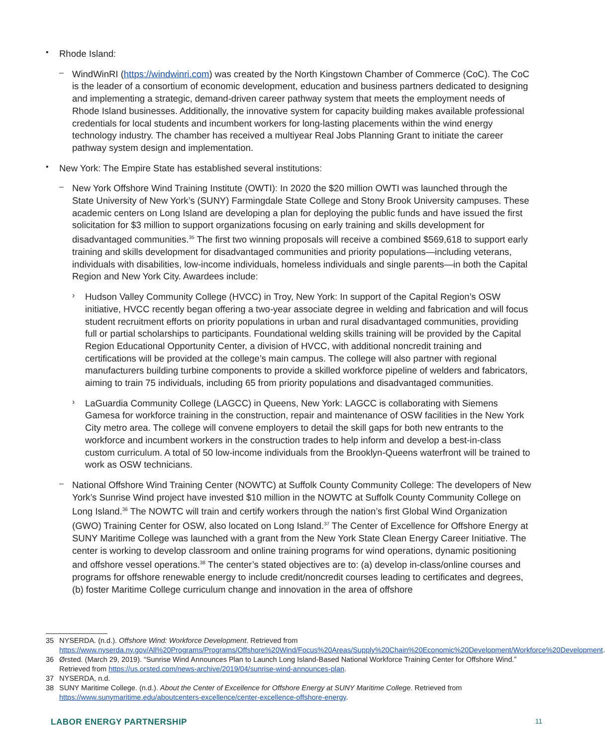•
Rhode Island:
–
WindWinRI (https://windwinri.com) was created by the North Kingstown Chamber of Commerce (CoC). The CoC is the leader of a consortium of economic development, education and business partners dedicated to designing and implementing a strategic, demand-driven career pathway system that meets the employment needs of Rhode Island businesses. Additionally, the innovative system for capacity building makes available professional credentials for local students and incumbent workers for long-lasting placements within the wind energy technology industry. The chamber has received a multiyear Real Jobs Planning Grant to initiate the career pathway system design and implementation.
•
New York: The Empire State has established several institutions:
–
New York Offshore Wind Training Institute (OWTI): In 2020 the $20 million OWTI was launched through the State University of New York’s (SUNY) Farmingdale State College and Stony Brook University campuses. These academic centers on Long Island are developing a plan for deploying the public funds and have issued the first solicitation for $3 million to support organizations focusing on early training and skills development for disadvantaged communities.<sup>35</sup> The first two winning proposals will receive a combined $569,618 to support early training and skills development for disadvantaged communities and priority populations—including veterans, individuals with disabilities, low-income individuals, homeless individuals and single parents—in both the Capital Region and New York City. Awardees include:
›
Hudson Valley Community College (HVCC) in Troy, New York: In support of the Capital Region’s OSW initiative, HVCC recently began offering a two-year associate degree in welding and fabrication and will focus student recruitment efforts on priority populations in urban and rural disadvantaged communities, providing full or partial scholarships to participants. Foundational welding skills training will be provided by the Capital Region Educational Opportunity Center, a division of HVCC, with additional noncredit training and certifications will be provided at the college’s main campus. The college will also partner with regional manufacturers building turbine components to provide a skilled workforce pipeline of welders and fabricators, aiming to train 75 individuals, including 65 from priority populations and disadvantaged communities.
›
LaGuardia Community College (LAGCC) in Queens, New York: LAGCC is collaborating with Siemens Gamesa for workforce training in the construction, repair and maintenance of OSW facilities in the New York City metro area. The college will convene employers to detail the skill gaps for both new entrants to the workforce and incumbent workers in the construction trades to help inform and develop a best-in-class custom curriculum. A total of 50 low-income individuals from the Brooklyn-Queens waterfront will be trained to work as OSW technicians.
–
National Offshore Wind Training Center (NOWTC) at Suffolk County Community College: The developers of New York’s Sunrise Wind project have invested $10 million in the NOWTC at Suffolk County Community College on Long Island.<sup>36</sup> The NOWTC will train and certify workers through the nation’s first Global Wind Organization (GWO) Training Center for OSW, also located on Long Island.<sup>37</sup> The Center of Excellence for Offshore Energy at SUNY Maritime College was launched with a grant from the New York State Clean Energy Career Initiative. The center is working to develop classroom and online training programs for wind operations, dynamic positioning and offshore vessel operations.<sup>38</sup> The center’s stated objectives are to: (a) develop in-class/online courses and programs for offshore renewable energy to include credit/noncredit courses leading to certificates and degrees, (b) foster Maritime College curriculum change and innovation in the area of offshore
35 NYSERDA. (n.d.). Offshore Wind: Workforce Development. Retrieved from https://www.nyserda.ny.gov/All%20Programs/Programs/Offshore%20Wind/Focus%20Areas/Supply%20Chain%20Economic%20Development/Workforce%20Development.
36 Ørsted. (March 29, 2019). “Sunrise Wind Announces Plan to Launch Long Island-Based National Workforce Training Center for Offshore Wind.” Retrieved from https://us.orsted.com/news-archive/2019/04/sunrise-wind-announces-plan.
37 NYSERDA, n.d.
38 SUNY Maritime College. (n.d.). About the Center of Excellence for Offshore Energy at SUNY Maritime College. Retrieved from https://www.sunymaritime.edu/aboutcenters-excellence/center-excellence-offshore-energy.
LABOR ENERGY PARTNERSHIP 11